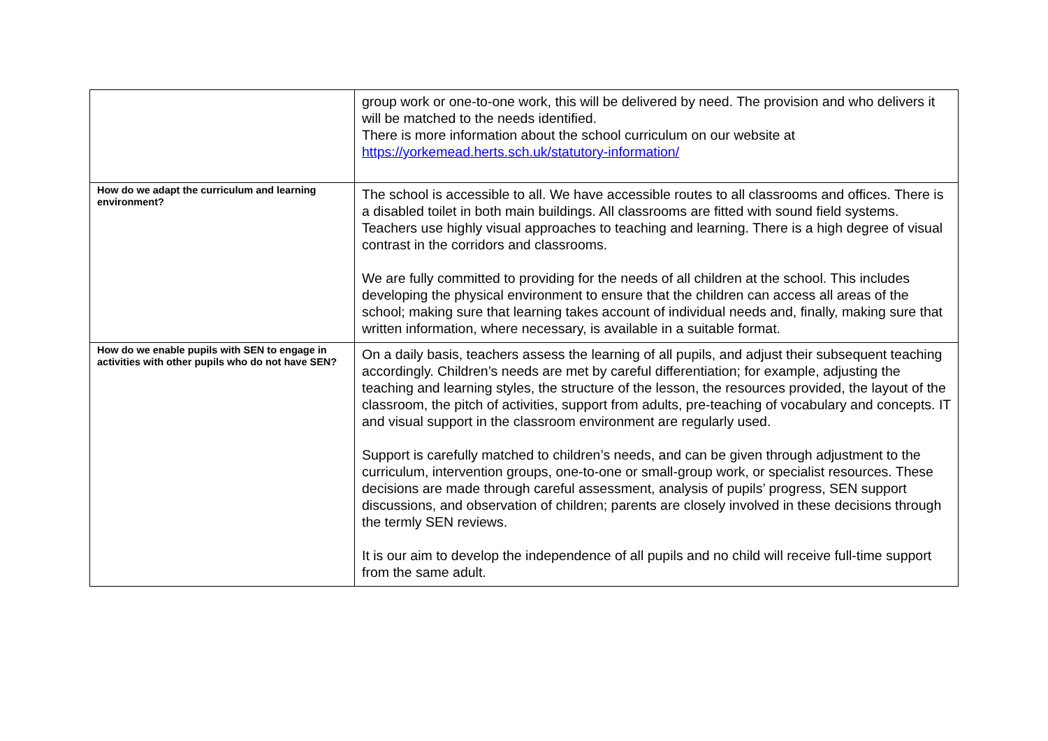| | group work or one-to-one work, this will be delivered by need. The provision and who delivers it will be matched to the needs identified. There is more information about the school curriculum on our website at https://yorkemead.herts.sch.uk/statutory-information/ |
| How do we adapt the curriculum and learning environment? | The school is accessible to all. We have accessible routes to all classrooms and offices. There is a disabled toilet in both main buildings. All classrooms are fitted with sound field systems. Teachers use highly visual approaches to teaching and learning. There is a high degree of visual contrast in the corridors and classrooms. We are fully committed to providing for the needs of all children at the school. This includes developing the physical environment to ensure that the children can access all areas of the school; making sure that learning takes account of individual needs and, finally, making sure that written information, where necessary, is available in a suitable format. |
| How do we enable pupils with SEN to engage in activities with other pupils who do not have SEN? | On a daily basis, teachers assess the learning of all pupils, and adjust their subsequent teaching accordingly. Children’s needs are met by careful differentiation; for example, adjusting the teaching and learning styles, the structure of the lesson, the resources provided, the layout of the classroom, the pitch of activities, support from adults, pre-teaching of vocabulary and concepts. IT and visual support in the classroom environment are regularly used. Support is carefully matched to children’s needs, and can be given through adjustment to the curriculum, intervention groups, one-to-one or small-group work, or specialist resources. These decisions are made through careful assessment, analysis of pupils’ progress, SEN support discussions, and observation of children; parents are closely involved in these decisions through the termly SEN reviews. It is our aim to develop the independence of all pupils and no child will receive full-time support from the same adult. |